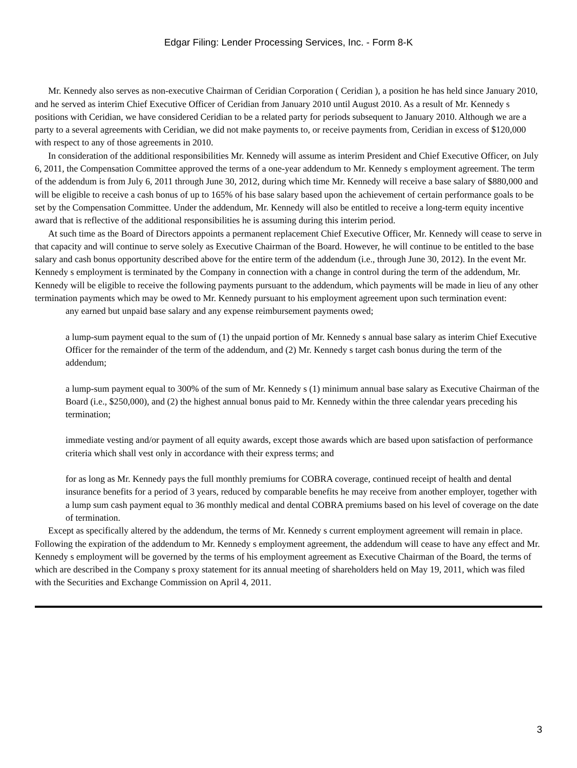Edgar Filing: Lender Processing Services, Inc. - Form 8-K
Mr. Kennedy also serves as non-executive Chairman of Ceridian Corporation ( Ceridian ), a position he has held since January 2010, and he served as interim Chief Executive Officer of Ceridian from January 2010 until August 2010. As a result of Mr. Kennedy s positions with Ceridian, we have considered Ceridian to be a related party for periods subsequent to January 2010. Although we are a party to a several agreements with Ceridian, we did not make payments to, or receive payments from, Ceridian in excess of $120,000 with respect to any of those agreements in 2010.
In consideration of the additional responsibilities Mr. Kennedy will assume as interim President and Chief Executive Officer, on July 6, 2011, the Compensation Committee approved the terms of a one-year addendum to Mr. Kennedy s employment agreement. The term of the addendum is from July 6, 2011 through June 30, 2012, during which time Mr. Kennedy will receive a base salary of $880,000 and will be eligible to receive a cash bonus of up to 165% of his base salary based upon the achievement of certain performance goals to be set by the Compensation Committee. Under the addendum, Mr. Kennedy will also be entitled to receive a long-term equity incentive award that is reflective of the additional responsibilities he is assuming during this interim period.
At such time as the Board of Directors appoints a permanent replacement Chief Executive Officer, Mr. Kennedy will cease to serve in that capacity and will continue to serve solely as Executive Chairman of the Board. However, he will continue to be entitled to the base salary and cash bonus opportunity described above for the entire term of the addendum (i.e., through June 30, 2012). In the event Mr. Kennedy s employment is terminated by the Company in connection with a change in control during the term of the addendum, Mr. Kennedy will be eligible to receive the following payments pursuant to the addendum, which payments will be made in lieu of any other termination payments which may be owed to Mr. Kennedy pursuant to his employment agreement upon such termination event:
any earned but unpaid base salary and any expense reimbursement payments owed;
a lump-sum payment equal to the sum of (1) the unpaid portion of Mr. Kennedy s annual base salary as interim Chief Executive Officer for the remainder of the term of the addendum, and (2) Mr. Kennedy s target cash bonus during the term of the addendum;
a lump-sum payment equal to 300% of the sum of Mr. Kennedy s (1) minimum annual base salary as Executive Chairman of the Board (i.e., $250,000), and (2) the highest annual bonus paid to Mr. Kennedy within the three calendar years preceding his termination;
immediate vesting and/or payment of all equity awards, except those awards which are based upon satisfaction of performance criteria which shall vest only in accordance with their express terms; and
for as long as Mr. Kennedy pays the full monthly premiums for COBRA coverage, continued receipt of health and dental insurance benefits for a period of 3 years, reduced by comparable benefits he may receive from another employer, together with a lump sum cash payment equal to 36 monthly medical and dental COBRA premiums based on his level of coverage on the date of termination.
Except as specifically altered by the addendum, the terms of Mr. Kennedy s current employment agreement will remain in place. Following the expiration of the addendum to Mr. Kennedy s employment agreement, the addendum will cease to have any effect and Mr. Kennedy s employment will be governed by the terms of his employment agreement as Executive Chairman of the Board, the terms of which are described in the Company s proxy statement for its annual meeting of shareholders held on May 19, 2011, which was filed with the Securities and Exchange Commission on April 4, 2011.
3